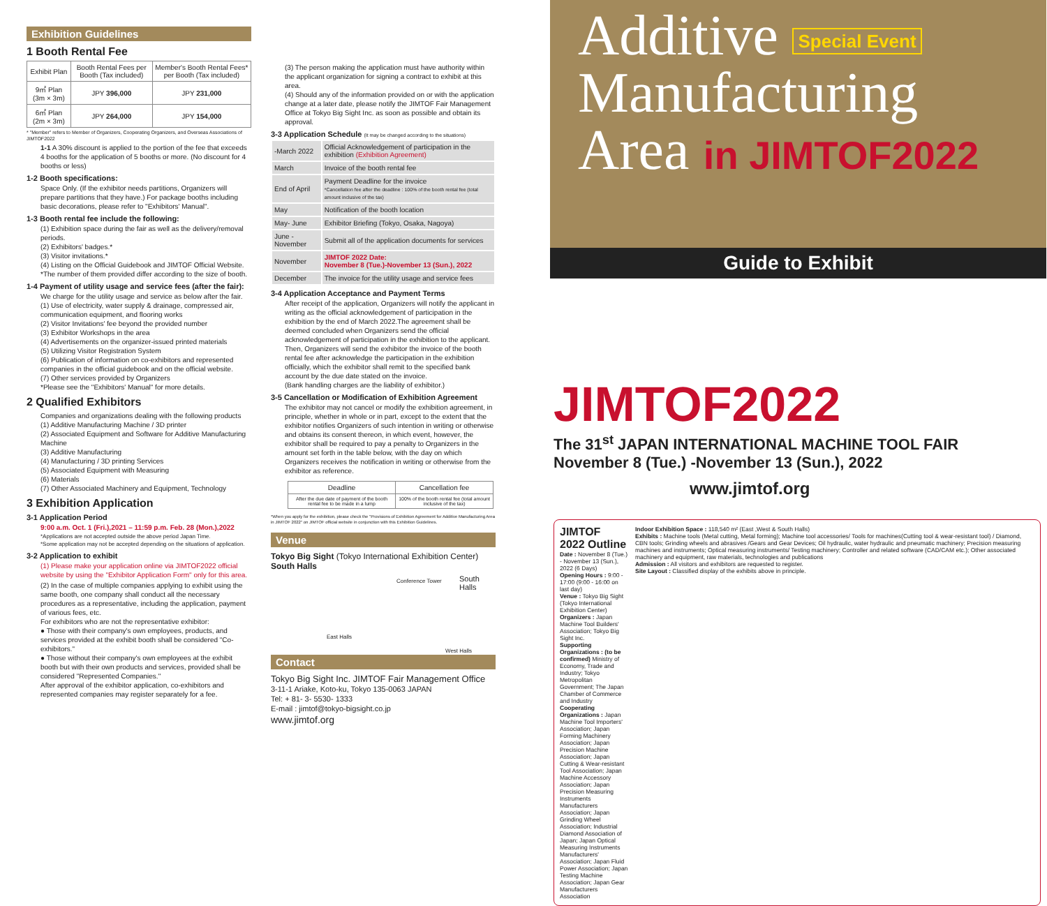Exhibition Guidelines
1 Booth Rental Fee
| Exhibit Plan | Booth Rental Fees per Booth (Tax included) | Member's Booth Rental Fees* per Booth (Tax included) |
| --- | --- | --- |
| 9㎡ Plan (3m × 3m) | JPY 396,000 | JPY 231,000 |
| 6㎡ Plan (2m × 3m) | JPY 264,000 | JPY 154,000 |
* "Member" refers to Member of Organizers, Cooperating Organizers, and Overseas Associations of JIMTOF2022
1-1 A 30% discount is applied to the portion of the fee that exceeds 4 booths for the application of 5 booths or more. (No discount for 4 booths or less)
1-2 Booth specifications:
Space Only. (If the exhibitor needs partitions, Organizers will prepare partitions that they have.) For package booths including basic decorations, please refer to "Exhibitors' Manual".
1-3 Booth rental fee include the following:
(1) Exhibition space during the fair as well as the delivery/removal periods.
(2) Exhibitors' badges.*
(3) Visitor invitations.*
(4) Listing on the Official Guidebook and JIMTOF Official Website.
*The number of them provided differ according to the size of booth.
1-4 Payment of utility usage and service fees (after the fair):
We charge for the utility usage and service as below after the fair.
(1) Use of electricity, water supply & drainage, compressed air, communication equipment, and flooring works
(2) Visitor Invitations' fee beyond the provided number
(3) Exhibitor Workshops in the area
(4) Advertisements on the organizer-issued printed materials
(5) Utilizing Visitor Registration System
(6) Publication of information on co-exhibitors and represented companies in the official guidebook and on the official website.
(7) Other services provided by Organizers
*Please see the "Exhibitors' Manual" for more details.
2 Qualified Exhibitors
Companies and organizations dealing with the following products
(1) Additive Manufacturing Machine / 3D printer
(2) Associated Equipment and Software for Additive Manufacturing Machine
(3) Additive Manufacturing
(4) Manufacturing / 3D printing Services
(5) Associated Equipment with Measuring
(6) Materials
(7) Other Associated Machinery and Equipment, Technology
3 Exhibition Application
3-1 Application Period
9:00 a.m. Oct. 1 (Fri.),2021 – 11:59 p.m. Feb. 28 (Mon.),2022
*Applications are not accepted outside the above period Japan Time.
*Some application may not be accepted depending on the situations of application.
3-2 Application to exhibit
(1) Please make your application online via JIMTOF2022 official website by using the "Exhibitor Application Form" only for this area.
(2) In the case of multiple companies applying to exhibit using the same booth, one company shall conduct all the necessary procedures as a representative, including the application, payment of various fees, etc.
For exhibitors who are not the representative exhibitor:
● Those with their company's own employees, products, and services provided at the exhibit booth shall be considered "Co-exhibitors."
● Those without their company's own employees at the exhibit booth but with their own products and services, provided shall be considered "Represented Companies."
After approval of the exhibitor application, co-exhibitors and represented companies may register separately for a fee.
(3) The person making the application must have authority within the applicant organization for signing a contract to exhibit at this area.
(4) Should any of the information provided on or with the application change at a later date, please notify the JIMTOF Fair Management Office at Tokyo Big Sight Inc. as soon as possible and obtain its approval.
3-3 Application Schedule (It may be changed according to the situations)
| -March 2022 | Official Acknowledgement of participation in the exhibition (Exhibition Agreement) |
| March | Invoice of the booth rental fee |
| End of April | Payment Deadline for the invoice *Cancellation fee after the deadline : 100% of the booth rental fee (total amount inclusive of the tax) |
| May | Notification of the booth location |
| May- June | Exhibitor Briefing (Tokyo, Osaka, Nagoya) |
| June - November | Submit all of the application documents for services |
| November | JIMTOF 2022 Date: November 8 (Tue.)-November 13 (Sun.), 2022 |
| December | The invoice for the utility usage and service fees |
3-4 Application Acceptance and Payment Terms
After receipt of the application, Organizers will notify the applicant in writing as the official acknowledgement of participation in the exhibition by the end of March 2022.The agreement shall be deemed concluded when Organizers send the official acknowledgement of participation in the exhibition to the applicant. Then, Organizers will send the exhibitor the invoice of the booth rental fee after acknowledge the participation in the exhibition officially, which the exhibitor shall remit to the specified bank account by the due date stated on the invoice.
(Bank handling charges are the liability of exhibitor.)
3-5 Cancellation or Modification of Exhibition Agreement
The exhibitor may not cancel or modify the exhibition agreement, in principle, whether in whole or in part, except to the extent that the exhibitor notifies Organizers of such intention in writing or otherwise and obtains its consent thereon, in which event, however, the exhibitor shall be required to pay a penalty to Organizers in the amount set forth in the table below, with the day on which Organizers receives the notification in writing or otherwise from the exhibitor as reference.
| Deadline | Cancellation fee |
| --- | --- |
| After the due date of payment of the booth rental fee to be made in a lump | 100% of the booth rental fee (total amount inclusive of the tax) |
*When you apply for the exhibition, please check the "Provisions of Exhibition Agreement for Additive Manufacturing Area in JIMTOF 2022" on JIMTOF official website in conjunction with this Exhibition Guidelines.
Venue
Tokyo Big Sight (Tokyo International Exhibition Center) South Halls
Conference Tower South Halls
East Halls
West Halls
Contact
Tokyo Big Sight Inc. JIMTOF Fair Management Office
3-11-1 Ariake, Koto-ku, Tokyo 135-0063 JAPAN
Tel: + 81- 3- 5530- 1333
E-mail : jimtof@tokyo-bigsight.co.jp
www.jimtof.org
Additive Special Event
Manufacturing
Area in JIMTOF2022
Guide to Exhibit
JIMTOF2022
The 31<sup>st</sup> JAPAN INTERNATIONAL MACHINE TOOL FAIR
November 8 (Tue.) -November 13 (Sun.), 2022
www.jimtof.org
JIMTOF 2022 Outline
Date : November 8 (Tue.) - November 13 (Sun.), 2022 (6 Days)
Opening Hours : 9:00 - 17:00 (9:00 - 16:00 on last day)
Venue : Tokyo Big Sight (Tokyo International Exhibition Center)
Organizers : Japan Machine Tool Builders' Association; Tokyo Big Sight Inc.
Supporting Organizations : (to be confirmed) Ministry of Economy, Trade and Industry; Tokyo Metropolitan Government; The Japan Chamber of Commerce and Industry
Cooperating Organizations : Japan Machine Tool Importers' Association; Japan Forming Machinery Association; Japan Precision Machine Association; Japan Cutting & Wear-resistant Tool Association; Japan Machine Accessory Association; Japan Precision Measuring Instruments Manufacturers Association; Japan Grinding Wheel Association; Industrial Diamond Association of Japan; Japan Optical Measuring Instruments Manufacturers' Association; Japan Fluid Power Association; Japan Testing Machine Association; Japan Gear Manufacturers Association
Indoor Exhibition Space : 118,540 m² (East ,West & South Halls)
Exhibits : Machine tools (Metal cutting, Metal forming); Machine tool accessories/ Tools for machines(Cutting tool & wear-resistant tool) / Diamond, CBN tools; Grinding wheels and abrasives /Gears and Gear Devices; Oil hydraulic, water hydraulic and pneumatic machinery; Precision measuring machines and instruments; Optical measuring instruments/ Testing machinery; Controller and related software (CAD/CAM etc.); Other associated machinery and equipment, raw materials, technologies and publications
Admission : All visitors and exhibitors are requested to register.
Site Layout : Classified display of the exhibits above in principle.